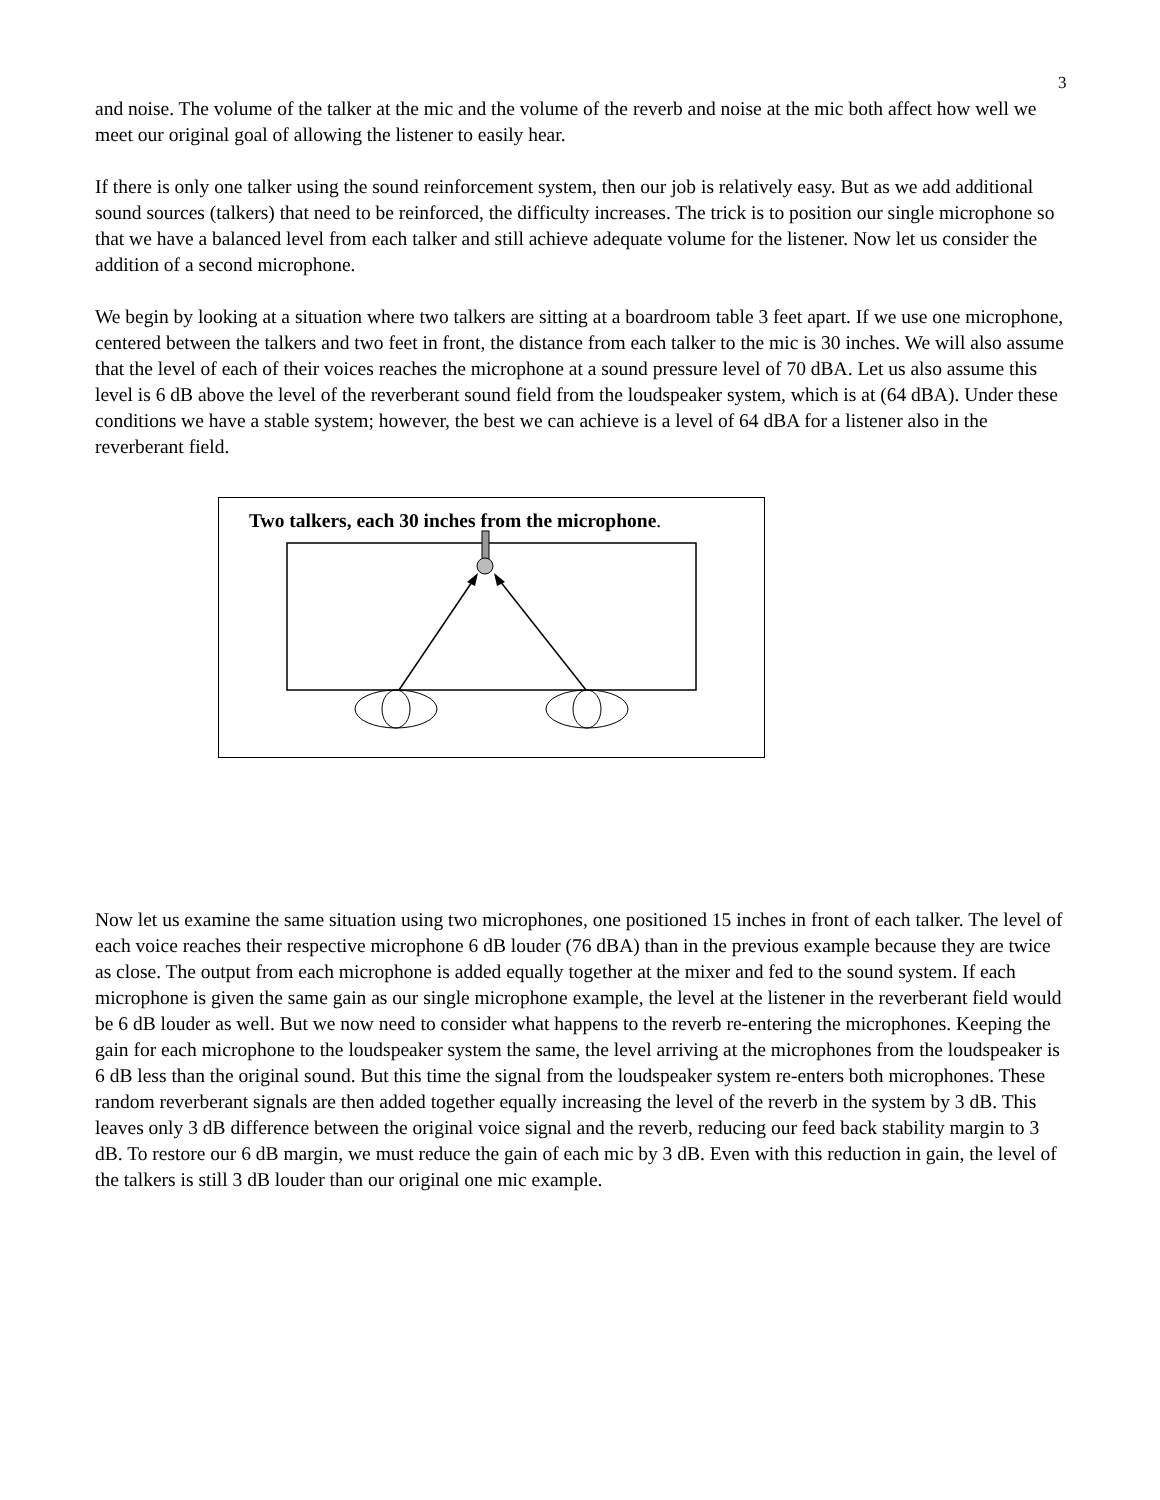3
and noise. The volume of the talker at the mic and the volume of the reverb and noise at the mic both affect how well we meet our original goal of allowing the listener to easily hear.
If there is only one talker using the sound reinforcement system, then our job is relatively easy. But as we add additional sound sources (talkers) that need to be reinforced, the difficulty increases. The trick is to position our single microphone so that we have a balanced level from each talker and still achieve adequate volume for the listener. Now let us consider the addition of a second microphone.
We begin by looking at a situation where two talkers are sitting at a boardroom table 3 feet apart. If we use one microphone, centered between the talkers and two feet in front, the distance from each talker to the mic is 30 inches. We will also assume that the level of each of their voices reaches the microphone at a sound pressure level of 70 dBA. Let us also assume this level is 6 dB above the level of the reverberant sound field from the loudspeaker system, which is at (64 dBA). Under these conditions we have a stable system; however, the best we can achieve is a level of 64 dBA for a listener also in the reverberant field.
Two talkers, each 30 inches from the microphone.
Now let us examine the same situation using two microphones, one positioned 15 inches in front of each talker. The level of each voice reaches their respective microphone 6 dB louder (76 dBA) than in the previous example because they are twice as close. The output from each microphone is added equally together at the mixer and fed to the sound system. If each microphone is given the same gain as our single microphone example, the level at the listener in the reverberant field would be 6 dB louder as well. But we now need to consider what happens to the reverb re-entering the microphones. Keeping the gain for each microphone to the loudspeaker system the same, the level arriving at the microphones from the loudspeaker is 6 dB less than the original sound. But this time the signal from the loudspeaker system re-enters both microphones. These random reverberant signals are then added together equally increasing the level of the reverb in the system by 3 dB. This leaves only 3 dB difference between the original voice signal and the reverb, reducing our feed back stability margin to 3 dB. To restore our 6 dB margin, we must reduce the gain of each mic by 3 dB. Even with this reduction in gain, the level of the talkers is still 3 dB louder than our original one mic example.